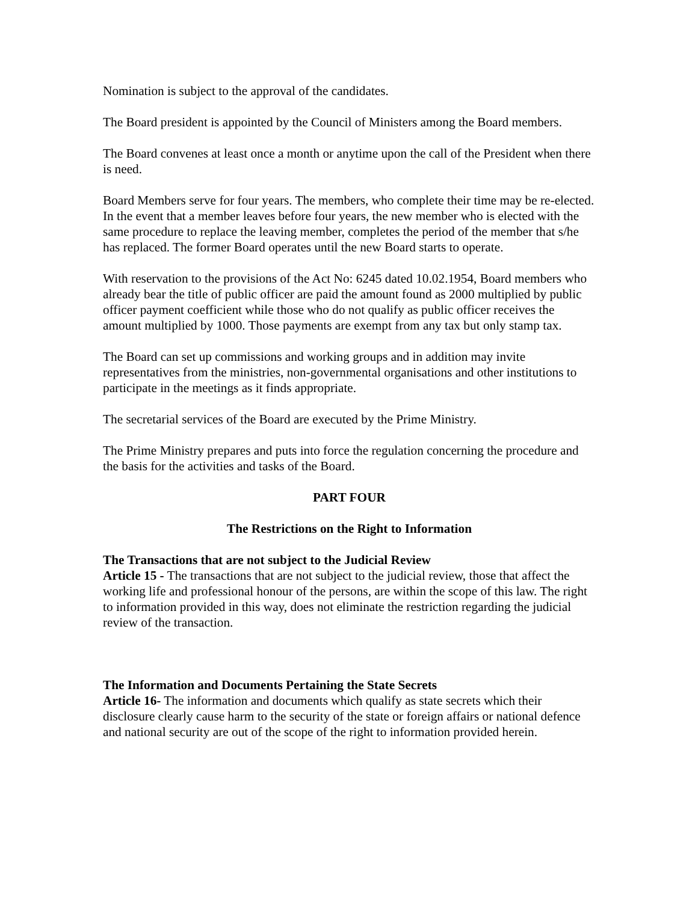Nomination is subject to the approval of the candidates.
The Board president is appointed by the Council of Ministers among the Board members.
The Board convenes at least once a month or anytime upon the call of the President when there is need.
Board Members serve for four years. The members, who complete their time may be re-elected. In the event that a member leaves before four years, the new member who is elected with the same procedure to replace the leaving member, completes the period of the member that s/he has replaced. The former Board operates until the new Board starts to operate.
With reservation to the provisions of the Act No: 6245 dated 10.02.1954, Board members who already bear the title of public officer are paid the amount found as 2000 multiplied by public officer payment coefficient while those who do not qualify as public officer receives the amount multiplied by 1000. Those payments are exempt from any tax but only stamp tax.
The Board can set up commissions and working groups and in addition may invite representatives from the ministries, non-governmental organisations and other institutions to participate in the meetings as it finds appropriate.
The secretarial services of the Board are executed by the Prime Ministry.
The Prime Ministry prepares and puts into force the regulation concerning the procedure and the basis for the activities and tasks of the Board.
PART FOUR
The Restrictions on the Right to Information
The Transactions that are not subject to the Judicial Review
Article 15 - The transactions that are not subject to the judicial review, those that affect the working life and professional honour of the persons, are within the scope of this law. The right to information provided in this way, does not eliminate the restriction regarding the judicial review of the transaction.
The Information and Documents Pertaining the State Secrets
Article 16- The information and documents which qualify as state secrets which their disclosure clearly cause harm to the security of the state or foreign affairs or national defence and national security are out of the scope of the right to information provided herein.